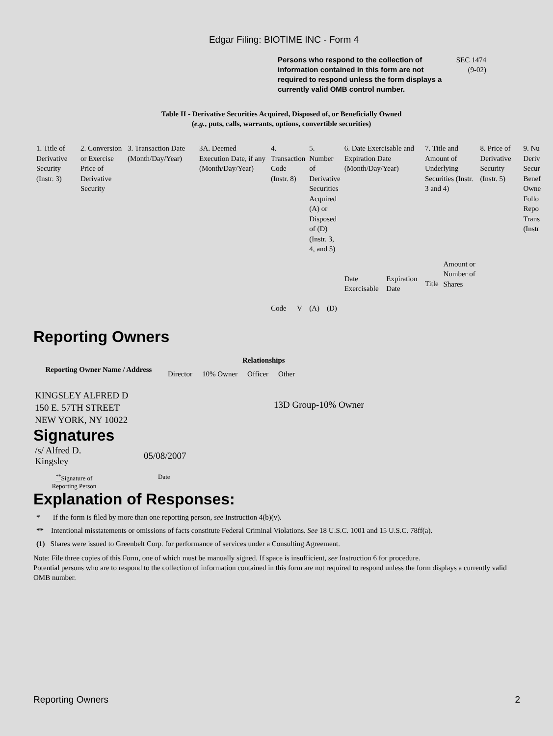Edgar Filing: BIOTIME INC - Form 4
Persons who respond to the collection of information contained in this form are not required to respond unless the form displays a currently valid OMB control number.
SEC 1474
(9-02)
Table II - Derivative Securities Acquired, Disposed of, or Beneficially Owned
(e.g., puts, calls, warrants, options, convertible securities)
| 1. Title of Derivative Security (Instr. 3) | 2. Conversion or Exercise Price of Derivative Security | 3. Transaction Date (Month/Day/Year) | 3A. Deemed Execution Date, if any (Month/Day/Year) | 4. Transaction Code (Instr. 8) | | 5. Number of Derivative Securities Acquired (A) or Disposed of (D) (Instr. 3, 4, and 5) | | 6. Date Exercisable and Expiration Date (Month/Day/Year) | | 7. Title and Amount of Underlying Securities (Instr. 3 and 4) | | 8. Price of Derivative Security (Instr. 5) | 9. Nu Deriv Secur Benef Owne Follo Repo Trans (Instr |
| | | | | Code | V | (A) | (D) | Date Exercisable | Expiration Date | Title | Amount or Number of Shares | | |
Reporting Owners
| Reporting Owner Name / Address | Relationships | | | |
| --- | --- | --- | --- | --- |
| | Director | 10% Owner | Officer | Other |
| KINGSLEY ALFRED D 150 E. 57TH STREET NEW YORK, NY 10022 | | | | 13D Group-10% Owner |
Signatures
| /s/ Alfred D. Kingsley | 05/08/2007 |
| <sup>**</sup> Signature of Reporting Person | Date |
Explanation of Responses:
* If the form is filed by more than one reporting person, see Instruction 4(b)(v).
** Intentional misstatements or omissions of facts constitute Federal Criminal Violations. See 18 U.S.C. 1001 and 15 U.S.C. 78ff(a).
(1) Shares were issued to Greenbelt Corp. for performance of services under a Consulting Agreement.
Note: File three copies of this Form, one of which must be manually signed. If space is insufficient, see Instruction 6 for procedure.
Potential persons who are to respond to the collection of information contained in this form are not required to respond unless the form displays a currently valid OMB number.
Reporting Owners 2